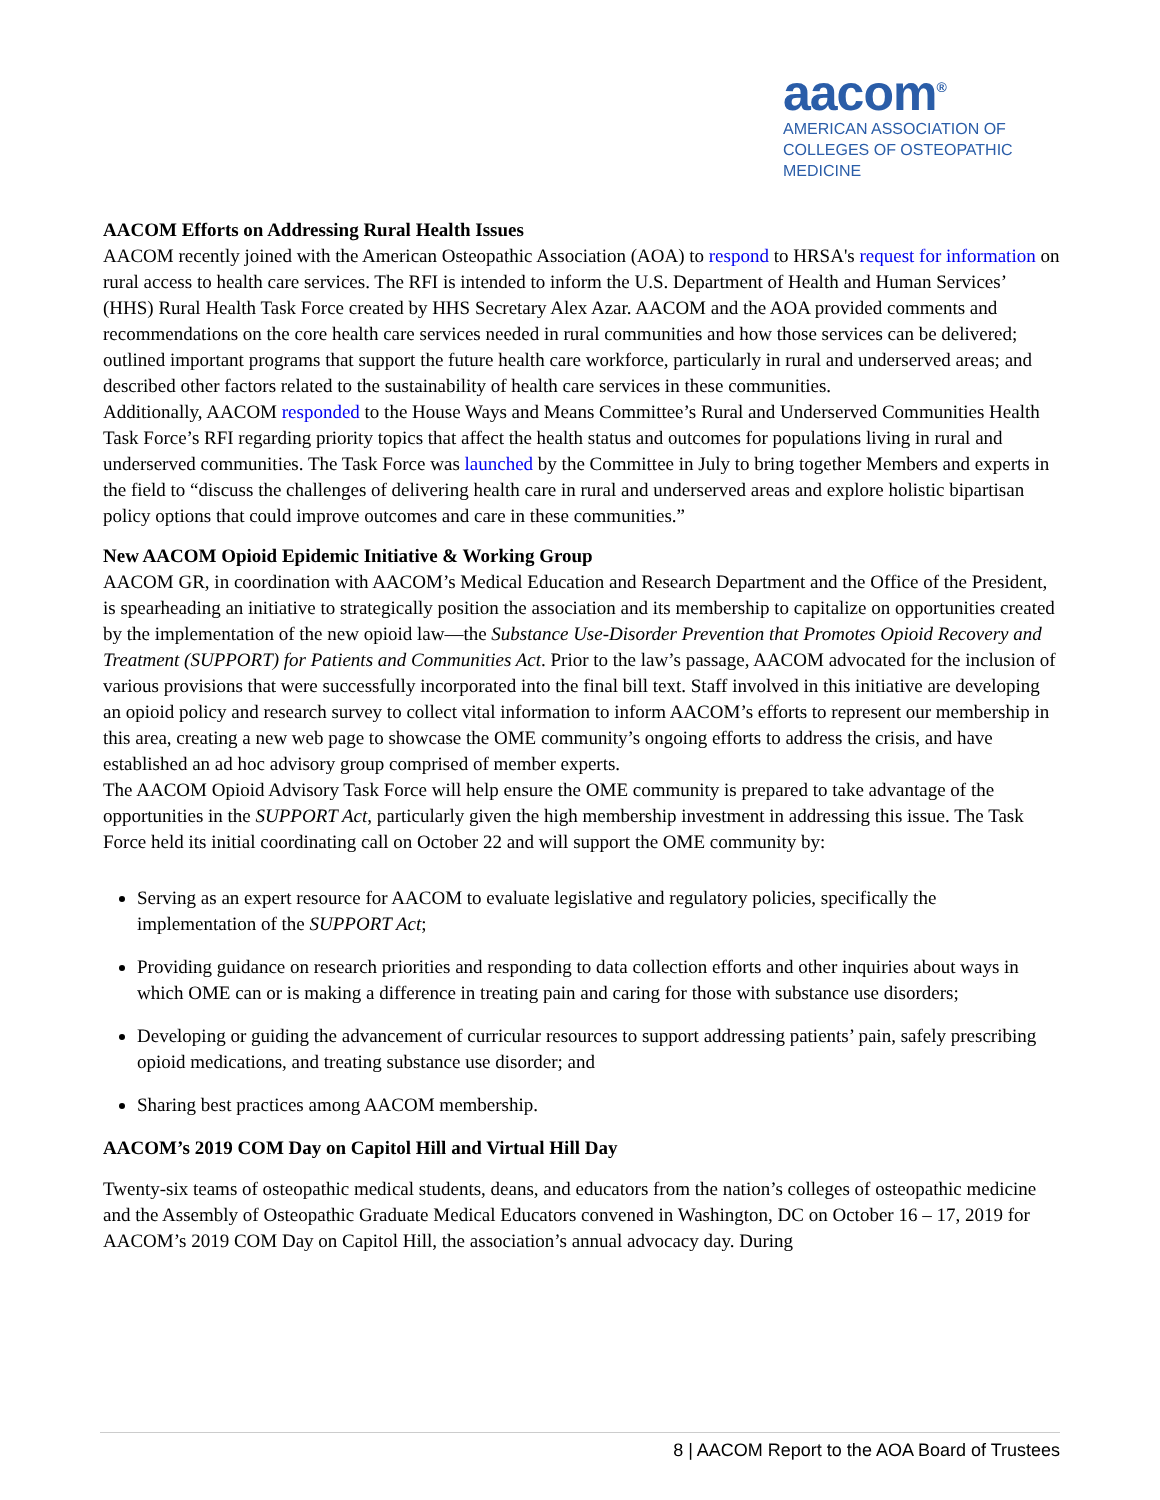aacom<sup>®</sup>
AMERICAN ASSOCIATION OF
COLLEGES OF OSTEOPATHIC MEDICINE
AACOM Efforts on Addressing Rural Health Issues
AACOM recently joined with the American Osteopathic Association (AOA) to respond to HRSA's request for information on rural access to health care services. The RFI is intended to inform the U.S. Department of Health and Human Services’ (HHS) Rural Health Task Force created by HHS Secretary Alex Azar. AACOM and the AOA provided comments and recommendations on the core health care services needed in rural communities and how those services can be delivered; outlined important programs that support the future health care workforce, particularly in rural and underserved areas; and described other factors related to the sustainability of health care services in these communities.
Additionally, AACOM responded to the House Ways and Means Committee’s Rural and Underserved Communities Health Task Force’s RFI regarding priority topics that affect the health status and outcomes for populations living in rural and underserved communities. The Task Force was launched by the Committee in July to bring together Members and experts in the field to “discuss the challenges of delivering health care in rural and underserved areas and explore holistic bipartisan policy options that could improve outcomes and care in these communities.”
New AACOM Opioid Epidemic Initiative & Working Group
AACOM GR, in coordination with AACOM’s Medical Education and Research Department and the Office of the President, is spearheading an initiative to strategically position the association and its membership to capitalize on opportunities created by the implementation of the new opioid law—the Substance Use-Disorder Prevention that Promotes Opioid Recovery and Treatment (SUPPORT) for Patients and Communities Act. Prior to the law’s passage, AACOM advocated for the inclusion of various provisions that were successfully incorporated into the final bill text. Staff involved in this initiative are developing an opioid policy and research survey to collect vital information to inform AACOM’s efforts to represent our membership in this area, creating a new web page to showcase the OME community’s ongoing efforts to address the crisis, and have established an ad hoc advisory group comprised of member experts.
The AACOM Opioid Advisory Task Force will help ensure the OME community is prepared to take advantage of the opportunities in the SUPPORT Act, particularly given the high membership investment in addressing this issue. The Task Force held its initial coordinating call on October 22 and will support the OME community by:
Serving as an expert resource for AACOM to evaluate legislative and regulatory policies, specifically the implementation of the SUPPORT Act;
Providing guidance on research priorities and responding to data collection efforts and other inquiries about ways in which OME can or is making a difference in treating pain and caring for those with substance use disorders;
Developing or guiding the advancement of curricular resources to support addressing patients’ pain, safely prescribing opioid medications, and treating substance use disorder; and
Sharing best practices among AACOM membership.
AACOM’s 2019 COM Day on Capitol Hill and Virtual Hill Day
Twenty-six teams of osteopathic medical students, deans, and educators from the nation’s colleges of osteopathic medicine and the Assembly of Osteopathic Graduate Medical Educators convened in Washington, DC on October 16 – 17, 2019 for AACOM’s 2019 COM Day on Capitol Hill, the association’s annual advocacy day. During
8 | AACOM Report to the AOA Board of Trustees